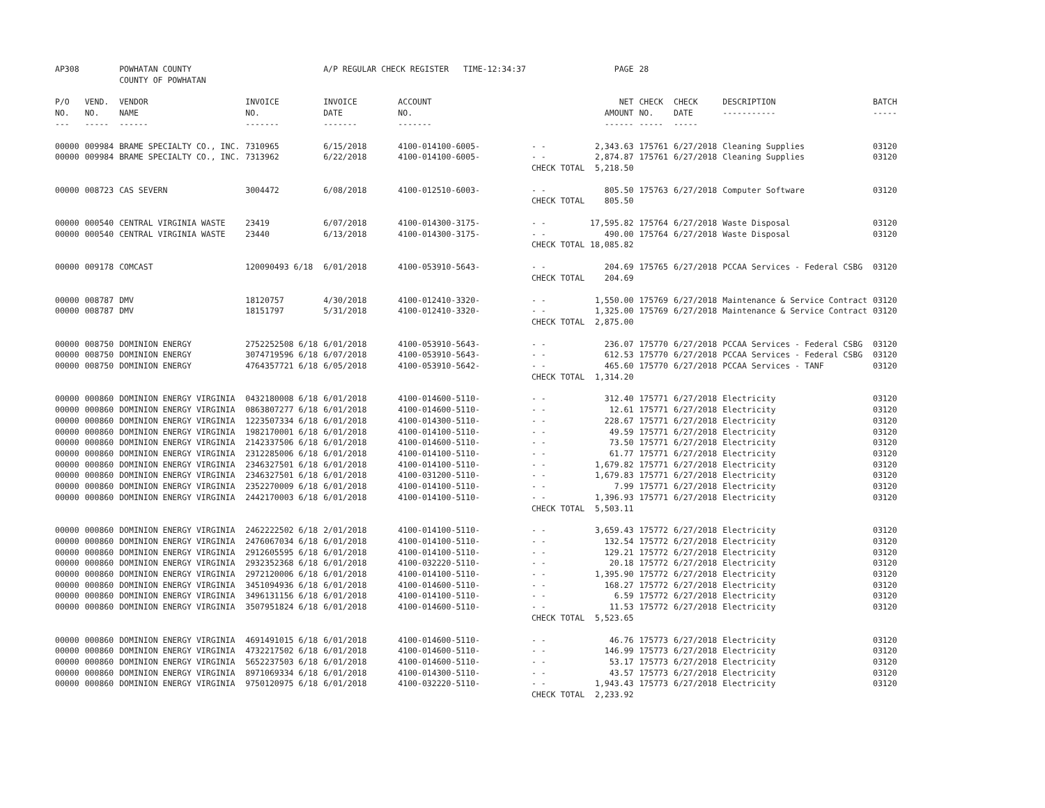| AP308 | | POWHATAN COUNTY COUNTY OF POWHATAN | | A/P REGULAR CHECK REGISTER TIME-12:34:37 | | | PAGE | 28 | | | |
| P/O NO. --- | VEND. NO. ----- | VENDOR NAME ------ | INVOICE NO. ------- | INVOICE DATE ------- | ACCOUNT NO. ------- | | NET AMOUNT ------ | CHECK NO. ----- | CHECK DATE ----- | DESCRIPTION ----------- | BATCH ----- |
| 00000 | 009984 | BRAME SPECIALTY CO., INC. | 7310965 | 6/15/2018 | 4100-014100-6005- | - - | 2,343.63 | 175761 | 6/27/2018 | Cleaning Supplies | 03120 |
| 00000 | 009984 | BRAME SPECIALTY CO., INC. | 7313962 | 6/22/2018 | 4100-014100-6005- | - - | 2,874.87 | 175761 | 6/27/2018 | Cleaning Supplies | 03120 |
| | | | | | | CHECK TOTAL | 5,218.50 | | | | |
| 00000 | 008723 | CAS SEVERN | 3004472 | 6/08/2018 | 4100-012510-6003- | - - | 805.50 | 175763 | 6/27/2018 | Computer Software | 03120 |
| | | | | | | CHECK TOTAL | 805.50 | | | | |
| 00000 | 000540 | CENTRAL VIRGINIA WASTE | 23419 | 6/07/2018 | 4100-014300-3175- | - - | 17,595.82 | 175764 | 6/27/2018 | Waste Disposal | 03120 |
| 00000 | 000540 | CENTRAL VIRGINIA WASTE | 23440 | 6/13/2018 | 4100-014300-3175- | - - | 490.00 | 175764 | 6/27/2018 | Waste Disposal | 03120 |
| | | | | | | CHECK TOTAL | 18,085.82 | | | | |
| 00000 | 009178 | COMCAST | 120090493 6/18 | 6/01/2018 | 4100-053910-5643- | - - | 204.69 | 175765 | 6/27/2018 | PCCAA Services - Federal CSBG | 03120 |
| | | | | | | CHECK TOTAL | 204.69 | | | | |
| 00000 | 008787 | DMV | 18120757 | 4/30/2018 | 4100-012410-3320- | - - | 1,550.00 | 175769 | 6/27/2018 | Maintenance & Service Contract | 03120 |
| 00000 | 008787 | DMV | 18151797 | 5/31/2018 | 4100-012410-3320- | - - | 1,325.00 | 175769 | 6/27/2018 | Maintenance & Service Contract | 03120 |
| | | | | | | CHECK TOTAL | 2,875.00 | | | | |
| 00000 | 008750 | DOMINION ENERGY | 2752252508 6/18 | 6/01/2018 | 4100-053910-5643- | - - | 236.07 | 175770 | 6/27/2018 | PCCAA Services - Federal CSBG | 03120 |
| 00000 | 008750 | DOMINION ENERGY | 3074719596 6/18 | 6/07/2018 | 4100-053910-5643- | - - | 612.53 | 175770 | 6/27/2018 | PCCAA Services - Federal CSBG | 03120 |
| 00000 | 008750 | DOMINION ENERGY | 4764357721 6/18 | 6/05/2018 | 4100-053910-5642- | - - | 465.60 | 175770 | 6/27/2018 | PCCAA Services - TANF | 03120 |
| | | | | | | CHECK TOTAL | 1,314.20 | | | | |
| 00000 | 000860 | DOMINION ENERGY VIRGINIA | 0432180008 6/18 | 6/01/2018 | 4100-014600-5110- | - - | 312.40 | 175771 | 6/27/2018 | Electricity | 03120 |
| 00000 | 000860 | DOMINION ENERGY VIRGINIA | 0863807277 6/18 | 6/01/2018 | 4100-014600-5110- | - - | 12.61 | 175771 | 6/27/2018 | Electricity | 03120 |
| 00000 | 000860 | DOMINION ENERGY VIRGINIA | 1223507334 6/18 | 6/01/2018 | 4100-014300-5110- | - - | 228.67 | 175771 | 6/27/2018 | Electricity | 03120 |
| 00000 | 000860 | DOMINION ENERGY VIRGINIA | 1982170001 6/18 | 6/01/2018 | 4100-014100-5110- | - - | 49.59 | 175771 | 6/27/2018 | Electricity | 03120 |
| 00000 | 000860 | DOMINION ENERGY VIRGINIA | 2142337506 6/18 | 6/01/2018 | 4100-014600-5110- | - - | 73.50 | 175771 | 6/27/2018 | Electricity | 03120 |
| 00000 | 000860 | DOMINION ENERGY VIRGINIA | 2312285006 6/18 | 6/01/2018 | 4100-014100-5110- | - - | 61.77 | 175771 | 6/27/2018 | Electricity | 03120 |
| 00000 | 000860 | DOMINION ENERGY VIRGINIA | 2346327501 6/18 | 6/01/2018 | 4100-014100-5110- | - - | 1,679.82 | 175771 | 6/27/2018 | Electricity | 03120 |
| 00000 | 000860 | DOMINION ENERGY VIRGINIA | 2346327501 6/18 | 6/01/2018 | 4100-031200-5110- | - - | 1,679.83 | 175771 | 6/27/2018 | Electricity | 03120 |
| 00000 | 000860 | DOMINION ENERGY VIRGINIA | 2352270009 6/18 | 6/01/2018 | 4100-014100-5110- | - - | 7.99 | 175771 | 6/27/2018 | Electricity | 03120 |
| 00000 | 000860 | DOMINION ENERGY VIRGINIA | 2442170003 6/18 | 6/01/2018 | 4100-014100-5110- | - - | 1,396.93 | 175771 | 6/27/2018 | Electricity | 03120 |
| | | | | | | CHECK TOTAL | 5,503.11 | | | | |
| 00000 | 000860 | DOMINION ENERGY VIRGINIA | 2462222502 6/18 | 2/01/2018 | 4100-014100-5110- | - - | 3,659.43 | 175772 | 6/27/2018 | Electricity | 03120 |
| 00000 | 000860 | DOMINION ENERGY VIRGINIA | 2476067034 6/18 | 6/01/2018 | 4100-014100-5110- | - - | 132.54 | 175772 | 6/27/2018 | Electricity | 03120 |
| 00000 | 000860 | DOMINION ENERGY VIRGINIA | 2912605595 6/18 | 6/01/2018 | 4100-014100-5110- | - - | 129.21 | 175772 | 6/27/2018 | Electricity | 03120 |
| 00000 | 000860 | DOMINION ENERGY VIRGINIA | 2932352368 6/18 | 6/01/2018 | 4100-032220-5110- | - - | 20.18 | 175772 | 6/27/2018 | Electricity | 03120 |
| 00000 | 000860 | DOMINION ENERGY VIRGINIA | 2972120006 6/18 | 6/01/2018 | 4100-014100-5110- | - - | 1,395.90 | 175772 | 6/27/2018 | Electricity | 03120 |
| 00000 | 000860 | DOMINION ENERGY VIRGINIA | 3451094936 6/18 | 6/01/2018 | 4100-014600-5110- | - - | 168.27 | 175772 | 6/27/2018 | Electricity | 03120 |
| 00000 | 000860 | DOMINION ENERGY VIRGINIA | 3496131156 6/18 | 6/01/2018 | 4100-014100-5110- | - - | 6.59 | 175772 | 6/27/2018 | Electricity | 03120 |
| 00000 | 000860 | DOMINION ENERGY VIRGINIA | 3507951824 6/18 | 6/01/2018 | 4100-014600-5110- | - - | 11.53 | 175772 | 6/27/2018 | Electricity | 03120 |
| | | | | | | CHECK TOTAL | 5,523.65 | | | | |
| 00000 | 000860 | DOMINION ENERGY VIRGINIA | 4691491015 6/18 | 6/01/2018 | 4100-014600-5110- | - - | 46.76 | 175773 | 6/27/2018 | Electricity | 03120 |
| 00000 | 000860 | DOMINION ENERGY VIRGINIA | 4732217502 6/18 | 6/01/2018 | 4100-014600-5110- | - - | 146.99 | 175773 | 6/27/2018 | Electricity | 03120 |
| 00000 | 000860 | DOMINION ENERGY VIRGINIA | 5652237503 6/18 | 6/01/2018 | 4100-014600-5110- | - - | 53.17 | 175773 | 6/27/2018 | Electricity | 03120 |
| 00000 | 000860 | DOMINION ENERGY VIRGINIA | 8971069334 6/18 | 6/01/2018 | 4100-014300-5110- | - - | 43.57 | 175773 | 6/27/2018 | Electricity | 03120 |
| 00000 | 000860 | DOMINION ENERGY VIRGINIA | 9750120975 6/18 | 6/01/2018 | 4100-032220-5110- | - - | 1,943.43 | 175773 | 6/27/2018 | Electricity | 03120 |
| | | | | | | CHECK TOTAL | 2,233.92 | | | | |